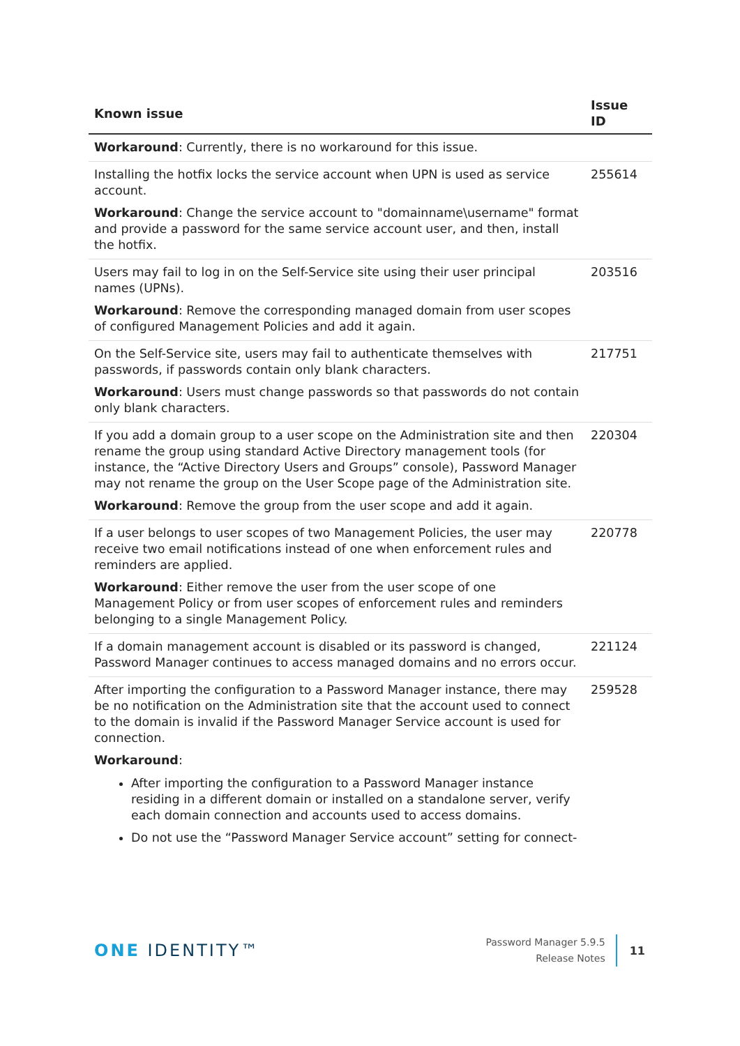| Known issue | Issue ID |
| --- | --- |
| Workaround : Currently, there is no workaround for this issue. | |
| Installing the hotfix locks the service account when UPN is used as service account. Workaround : Change the service account to "domainname\username" format and provide a password for the same service account user, and then, install the hotfix. | 255614 |
| Users may fail to log in on the Self-Service site using their user principal names (UPNs). Workaround : Remove the corresponding managed domain from user scopes of configured Management Policies and add it again. | 203516 |
| On the Self-Service site, users may fail to authenticate themselves with passwords, if passwords contain only blank characters. Workaround : Users must change passwords so that passwords do not contain only blank characters. | 217751 |
| If you add a domain group to a user scope on the Administration site and then rename the group using standard Active Directory management tools (for instance, the “Active Directory Users and Groups” console), Password Manager may not rename the group on the User Scope page of the Administration site. Workaround : Remove the group from the user scope and add it again. | 220304 |
| If a user belongs to user scopes of two Management Policies, the user may receive two email notifications instead of one when enforcement rules and reminders are applied. Workaround : Either remove the user from the user scope of one Management Policy or from user scopes of enforcement rules and reminders belonging to a single Management Policy. | 220778 |
| If a domain management account is disabled or its password is changed, Password Manager continues to access managed domains and no errors occur. | 221124 |
| After importing the configuration to a Password Manager instance, there may be no notification on the Administration site that the account used to connect to the domain is invalid if the Password Manager Service account is used for connection. Workaround : After importing the configuration to a Password Manager instance residing in a different domain or installed on a standalone server, verify each domain connection and accounts used to access domains. Do not use the “Password Manager Service account” setting for connect- | 259528 |
ONE IDENTITY™
Password Manager 5.9.5
Release Notes
11